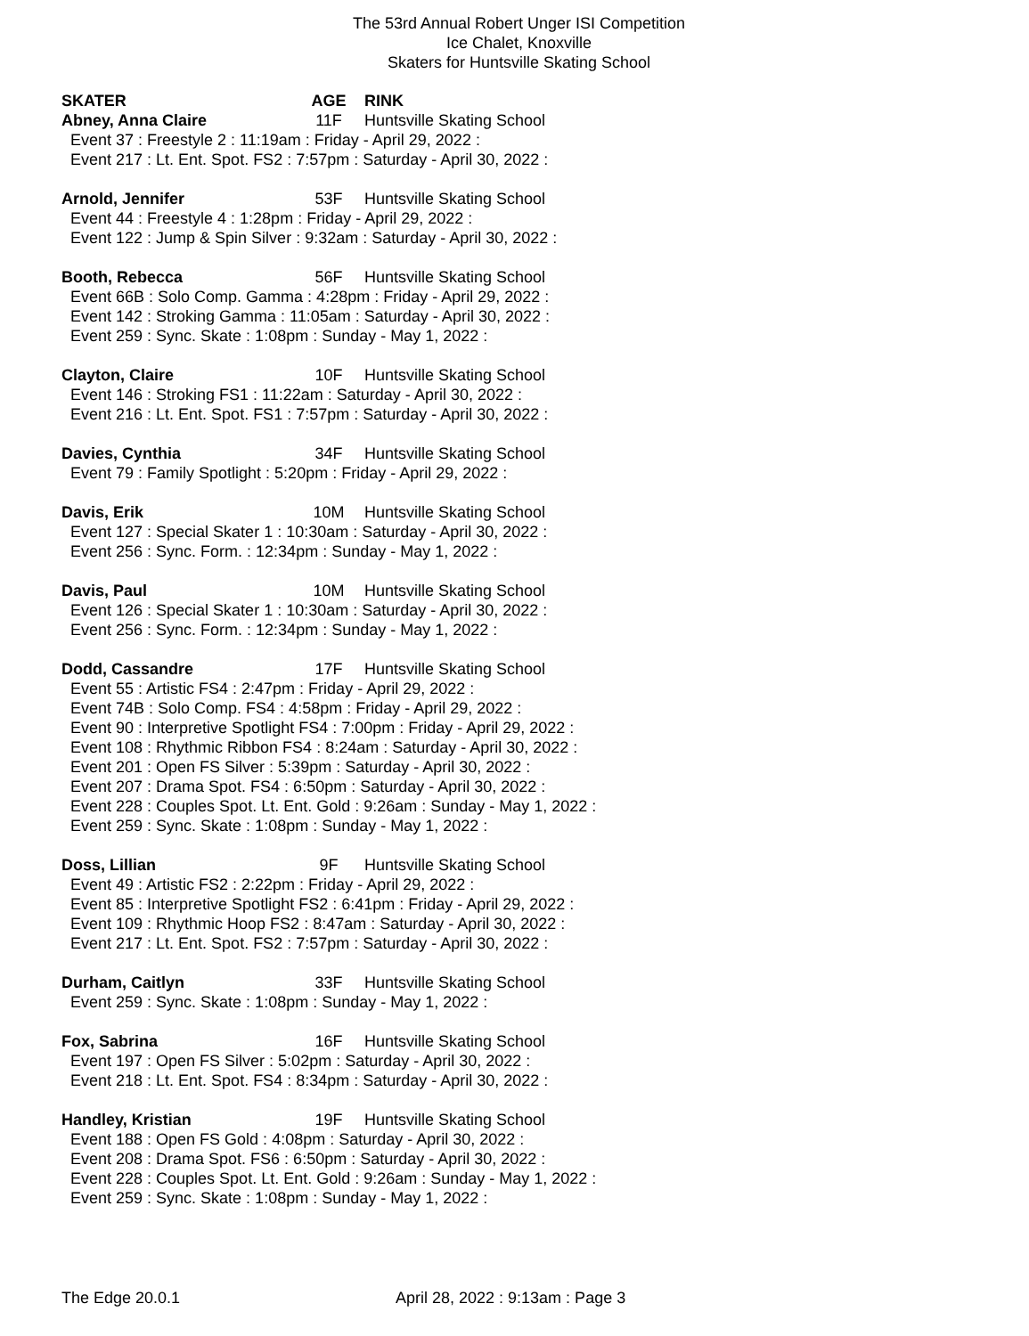The 53rd Annual Robert Unger ISI Competition
Ice Chalet, Knoxville
Skaters for Huntsville Skating School
SKATER AGE RINK
Abney, Anna Claire 11F Huntsville Skating School
Event 37 : Freestyle 2 : 11:19am : Friday - April 29, 2022 :
Event 217 : Lt. Ent. Spot. FS2 : 7:57pm : Saturday - April 30, 2022 :
Arnold, Jennifer 53F Huntsville Skating School
Event 44 : Freestyle 4 : 1:28pm : Friday - April 29, 2022 :
Event 122 : Jump & Spin Silver : 9:32am : Saturday - April 30, 2022 :
Booth, Rebecca 56F Huntsville Skating School
Event 66B : Solo Comp. Gamma : 4:28pm : Friday - April 29, 2022 :
Event 142 : Stroking Gamma : 11:05am : Saturday - April 30, 2022 :
Event 259 : Sync. Skate : 1:08pm : Sunday - May 1, 2022 :
Clayton, Claire 10F Huntsville Skating School
Event 146 : Stroking FS1 : 11:22am : Saturday - April 30, 2022 :
Event 216 : Lt. Ent. Spot. FS1 : 7:57pm : Saturday - April 30, 2022 :
Davies, Cynthia 34F Huntsville Skating School
Event 79 : Family Spotlight : 5:20pm : Friday - April 29, 2022 :
Davis, Erik 10M Huntsville Skating School
Event 127 : Special Skater 1 : 10:30am : Saturday - April 30, 2022 :
Event 256 : Sync. Form. : 12:34pm : Sunday - May 1, 2022 :
Davis, Paul 10M Huntsville Skating School
Event 126 : Special Skater 1 : 10:30am : Saturday - April 30, 2022 :
Event 256 : Sync. Form. : 12:34pm : Sunday - May 1, 2022 :
Dodd, Cassandre 17F Huntsville Skating School
Event 55 : Artistic FS4 : 2:47pm : Friday - April 29, 2022 :
Event 74B : Solo Comp. FS4 : 4:58pm : Friday - April 29, 2022 :
Event 90 : Interpretive Spotlight FS4 : 7:00pm : Friday - April 29, 2022 :
Event 108 : Rhythmic Ribbon FS4 : 8:24am : Saturday - April 30, 2022 :
Event 201 : Open FS Silver : 5:39pm : Saturday - April 30, 2022 :
Event 207 : Drama Spot. FS4 : 6:50pm : Saturday - April 30, 2022 :
Event 228 : Couples Spot. Lt. Ent. Gold : 9:26am : Sunday - May 1, 2022 :
Event 259 : Sync. Skate : 1:08pm : Sunday - May 1, 2022 :
Doss, Lillian 9F Huntsville Skating School
Event 49 : Artistic FS2 : 2:22pm : Friday - April 29, 2022 :
Event 85 : Interpretive Spotlight FS2 : 6:41pm : Friday - April 29, 2022 :
Event 109 : Rhythmic Hoop FS2 : 8:47am : Saturday - April 30, 2022 :
Event 217 : Lt. Ent. Spot. FS2 : 7:57pm : Saturday - April 30, 2022 :
Durham, Caitlyn 33F Huntsville Skating School
Event 259 : Sync. Skate : 1:08pm : Sunday - May 1, 2022 :
Fox, Sabrina 16F Huntsville Skating School
Event 197 : Open FS Silver : 5:02pm : Saturday - April 30, 2022 :
Event 218 : Lt. Ent. Spot. FS4 : 8:34pm : Saturday - April 30, 2022 :
Handley, Kristian 19F Huntsville Skating School
Event 188 : Open FS Gold : 4:08pm : Saturday - April 30, 2022 :
Event 208 : Drama Spot. FS6 : 6:50pm : Saturday - April 30, 2022 :
Event 228 : Couples Spot. Lt. Ent. Gold : 9:26am : Sunday - May 1, 2022 :
Event 259 : Sync. Skate : 1:08pm : Sunday - May 1, 2022 :
The Edge 20.0.1 April 28, 2022 : 9:13am : Page 3